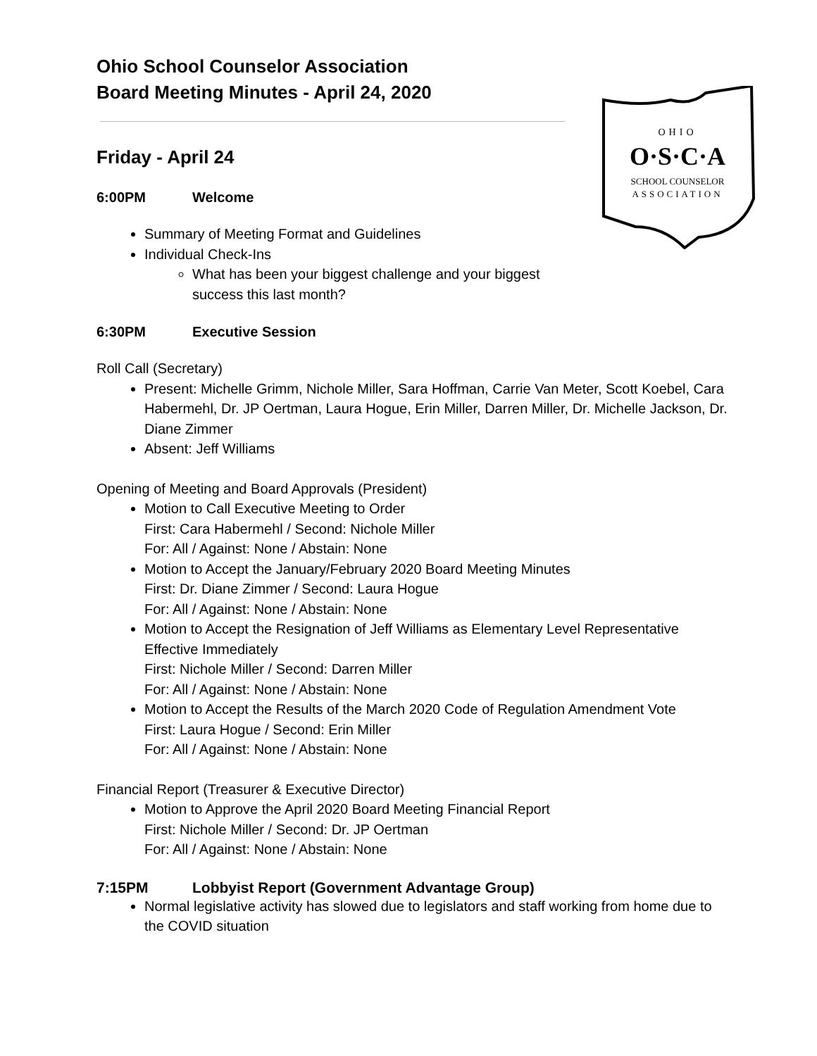OHIO
O·S·C·A
SCHOOL COUNSELOR
ASSOCIATION
Ohio School Counselor Association
Board Meeting Minutes - April 24, 2020
Friday - April 24
6:00PM Welcome
Summary of Meeting Format and Guidelines
Individual Check-Ins
What has been your biggest challenge and your biggest
success this last month?
6:30PM Executive Session
Roll Call (Secretary)
Present: Michelle Grimm, Nichole Miller, Sara Hoffman, Carrie Van Meter, Scott Koebel, Cara Habermehl, Dr. JP Oertman, Laura Hogue, Erin Miller, Darren Miller, Dr. Michelle Jackson, Dr. Diane Zimmer
Absent: Jeff Williams
Opening of Meeting and Board Approvals (President)
Motion to Call Executive Meeting to Order
First: Cara Habermehl / Second: Nichole Miller
For: All / Against: None / Abstain: None
Motion to Accept the January/February 2020 Board Meeting Minutes
First: Dr. Diane Zimmer / Second: Laura Hogue
For: All / Against: None / Abstain: None
Motion to Accept the Resignation of Jeff Williams as Elementary Level Representative Effective Immediately
First: Nichole Miller / Second: Darren Miller
For: All / Against: None / Abstain: None
Motion to Accept the Results of the March 2020 Code of Regulation Amendment Vote
First: Laura Hogue / Second: Erin Miller
For: All / Against: None / Abstain: None
Financial Report (Treasurer & Executive Director)
Motion to Approve the April 2020 Board Meeting Financial Report
First: Nichole Miller / Second: Dr. JP Oertman
For: All / Against: None / Abstain: None
7:15PM Lobbyist Report (Government Advantage Group)
Normal legislative activity has slowed due to legislators and staff working from home due to the COVID situation